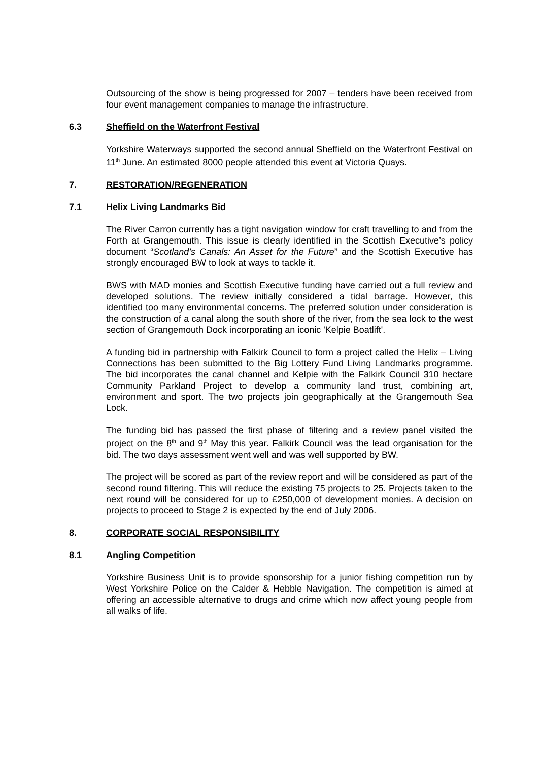Outsourcing of the show is being progressed for 2007 – tenders have been received from four event management companies to manage the infrastructure.
6.3 Sheffield on the Waterfront Festival
Yorkshire Waterways supported the second annual Sheffield on the Waterfront Festival on 11<sup>th</sup> June. An estimated 8000 people attended this event at Victoria Quays.
7. RESTORATION/REGENERATION
7.1 Helix Living Landmarks Bid
The River Carron currently has a tight navigation window for craft travelling to and from the Forth at Grangemouth. This issue is clearly identified in the Scottish Executive’s policy document “Scotland’s Canals: An Asset for the Future” and the Scottish Executive has strongly encouraged BW to look at ways to tackle it.
BWS with MAD monies and Scottish Executive funding have carried out a full review and developed solutions. The review initially considered a tidal barrage. However, this identified too many environmental concerns. The preferred solution under consideration is the construction of a canal along the south shore of the river, from the sea lock to the west section of Grangemouth Dock incorporating an iconic 'Kelpie Boatlift'.
A funding bid in partnership with Falkirk Council to form a project called the Helix – Living Connections has been submitted to the Big Lottery Fund Living Landmarks programme. The bid incorporates the canal channel and Kelpie with the Falkirk Council 310 hectare Community Parkland Project to develop a community land trust, combining art, environment and sport. The two projects join geographically at the Grangemouth Sea Lock.
The funding bid has passed the first phase of filtering and a review panel visited the project on the 8<sup>th</sup> and 9<sup>th</sup> May this year. Falkirk Council was the lead organisation for the bid. The two days assessment went well and was well supported by BW.
The project will be scored as part of the review report and will be considered as part of the second round filtering. This will reduce the existing 75 projects to 25. Projects taken to the next round will be considered for up to £250,000 of development monies. A decision on projects to proceed to Stage 2 is expected by the end of July 2006.
8. CORPORATE SOCIAL RESPONSIBILITY
8.1 Angling Competition
Yorkshire Business Unit is to provide sponsorship for a junior fishing competition run by West Yorkshire Police on the Calder & Hebble Navigation. The competition is aimed at offering an accessible alternative to drugs and crime which now affect young people from all walks of life.